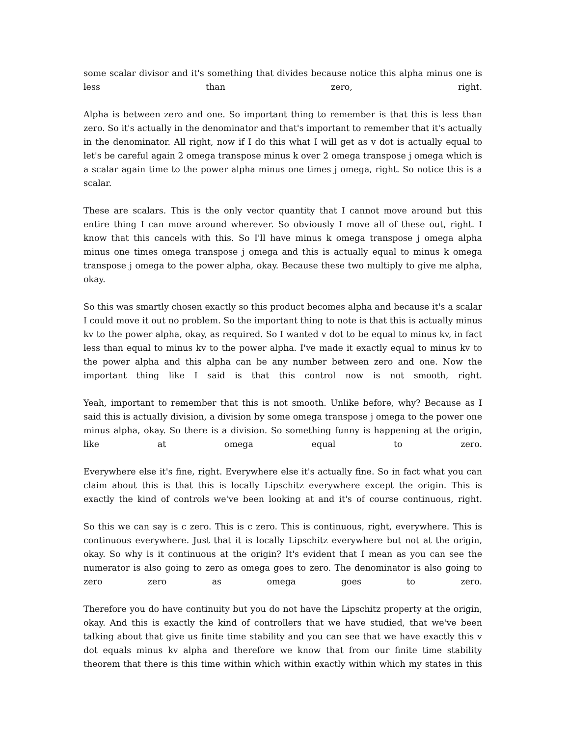some scalar divisor and it's something that divides because notice this alpha minus one is less than zero, right.
Alpha is between zero and one. So important thing to remember is that this is less than zero. So it's actually in the denominator and that's important to remember that it's actually in the denominator. All right, now if I do this what I will get as v dot is actually equal to let's be careful again 2 omega transpose minus k over 2 omega transpose j omega which is a scalar again time to the power alpha minus one times j omega, right. So notice this is a scalar.
These are scalars. This is the only vector quantity that I cannot move around but this entire thing I can move around wherever. So obviously I move all of these out, right. I know that this cancels with this. So I'll have minus k omega transpose j omega alpha minus one times omega transpose j omega and this is actually equal to minus k omega transpose j omega to the power alpha, okay. Because these two multiply to give me alpha, okay.
So this was smartly chosen exactly so this product becomes alpha and because it's a scalar I could move it out no problem. So the important thing to note is that this is actually minus kv to the power alpha, okay, as required. So I wanted v dot to be equal to minus kv, in fact less than equal to minus kv to the power alpha. I've made it exactly equal to minus kv to the power alpha and this alpha can be any number between zero and one. Now the important thing like I said is that this control now is not smooth, right.
Yeah, important to remember that this is not smooth. Unlike before, why? Because as I said this is actually division, a division by some omega transpose j omega to the power one minus alpha, okay. So there is a division. So something funny is happening at the origin, like at omega equal to zero.
Everywhere else it's fine, right. Everywhere else it's actually fine. So in fact what you can claim about this is that this is locally Lipschitz everywhere except the origin. This is exactly the kind of controls we've been looking at and it's of course continuous, right.
So this we can say is c zero. This is c zero. This is continuous, right, everywhere. This is continuous everywhere. Just that it is locally Lipschitz everywhere but not at the origin, okay. So why is it continuous at the origin? It's evident that I mean as you can see the numerator is also going to zero as omega goes to zero. The denominator is also going to zero zero as omega goes to zero.
Therefore you do have continuity but you do not have the Lipschitz property at the origin, okay. And this is exactly the kind of controllers that we have studied, that we've been talking about that give us finite time stability and you can see that we have exactly this v dot equals minus kv alpha and therefore we know that from our finite time stability theorem that there is this time within which within exactly within which my states in this